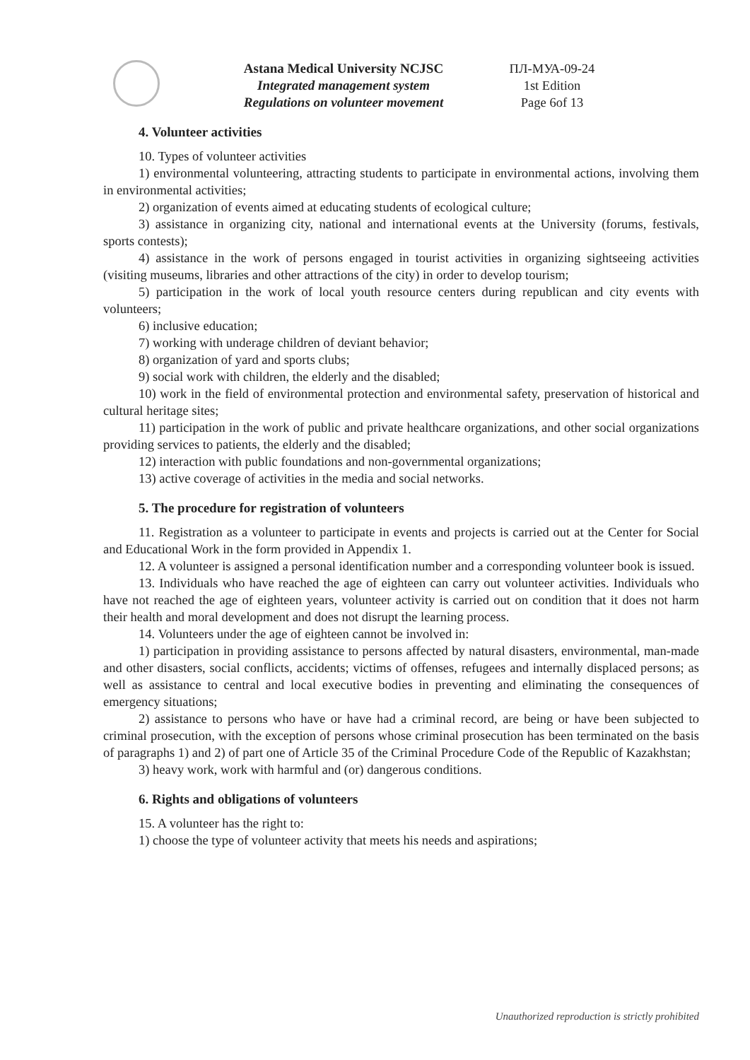Astana Medical University NCJSC
Integrated management system
Regulations on volunteer movement
ПЛ-МУА-09-24
1st Edition
Page 6of 13
4. Volunteer activities
10. Types of volunteer activities
1) environmental volunteering, attracting students to participate in environmental actions, involving them in environmental activities;
2) organization of events aimed at educating students of ecological culture;
3) assistance in organizing city, national and international events at the University (forums, festivals, sports contests);
4) assistance in the work of persons engaged in tourist activities in organizing sightseeing activities (visiting museums, libraries and other attractions of the city) in order to develop tourism;
5) participation in the work of local youth resource centers during republican and city events with volunteers;
6) inclusive education;
7) working with underage children of deviant behavior;
8) organization of yard and sports clubs;
9) social work with children, the elderly and the disabled;
10) work in the field of environmental protection and environmental safety, preservation of historical and cultural heritage sites;
11) participation in the work of public and private healthcare organizations, and other social organizations providing services to patients, the elderly and the disabled;
12) interaction with public foundations and non-governmental organizations;
13) active coverage of activities in the media and social networks.
5. The procedure for registration of volunteers
11. Registration as a volunteer to participate in events and projects is carried out at the Center for Social and Educational Work in the form provided in Appendix 1.
12. A volunteer is assigned a personal identification number and a corresponding volunteer book is issued.
13. Individuals who have reached the age of eighteen can carry out volunteer activities. Individuals who have not reached the age of eighteen years, volunteer activity is carried out on condition that it does not harm their health and moral development and does not disrupt the learning process.
14. Volunteers under the age of eighteen cannot be involved in:
1) participation in providing assistance to persons affected by natural disasters, environmental, man-made and other disasters, social conflicts, accidents; victims of offenses, refugees and internally displaced persons; as well as assistance to central and local executive bodies in preventing and eliminating the consequences of emergency situations;
2) assistance to persons who have or have had a criminal record, are being or have been subjected to criminal prosecution, with the exception of persons whose criminal prosecution has been terminated on the basis of paragraphs 1) and 2) of part one of Article 35 of the Criminal Procedure Code of the Republic of Kazakhstan;
3) heavy work, work with harmful and (or) dangerous conditions.
6. Rights and obligations of volunteers
15. A volunteer has the right to:
1) choose the type of volunteer activity that meets his needs and aspirations;
Unauthorized reproduction is strictly prohibited